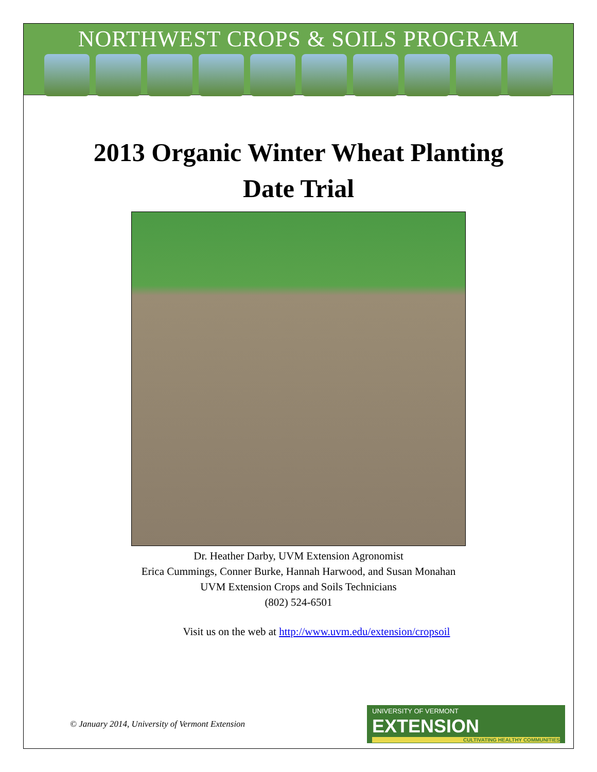NORTHWEST CROPS & SOILS PROGRAM
2013 Organic Winter Wheat Planting
Date Trial
Dr. Heather Darby, UVM Extension Agronomist
Erica Cummings, Conner Burke, Hannah Harwood, and Susan Monahan
UVM Extension Crops and Soils Technicians
(802) 524-6501
Visit us on the web at http://www.uvm.edu/extension/cropsoil
© January 2014, University of Vermont Extension
UNIVERSITY OF VERMONT EXTENSION
CULTIVATING HEALTHY COMMUNITIES